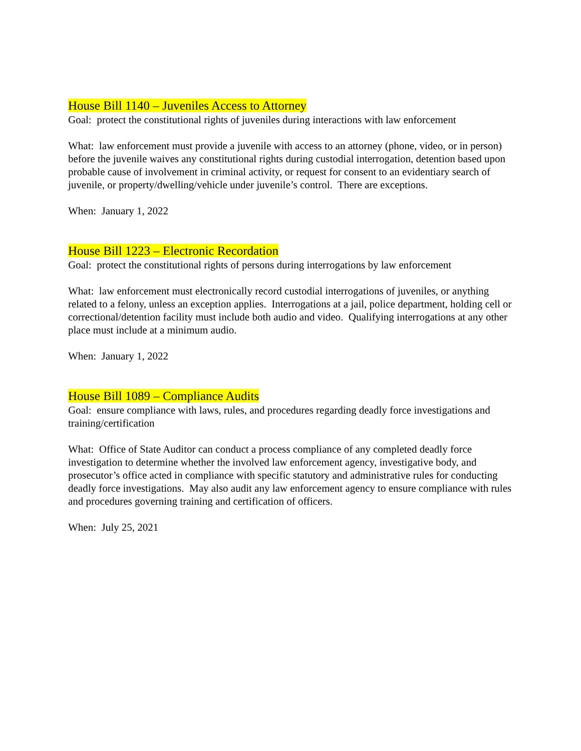House Bill 1140 – Juveniles Access to Attorney
Goal: protect the constitutional rights of juveniles during interactions with law enforcement
What: law enforcement must provide a juvenile with access to an attorney (phone, video, or in person) before the juvenile waives any constitutional rights during custodial interrogation, detention based upon probable cause of involvement in criminal activity, or request for consent to an evidentiary search of juvenile, or property/dwelling/vehicle under juvenile’s control. There are exceptions.
When: January 1, 2022
House Bill 1223 – Electronic Recordation
Goal: protect the constitutional rights of persons during interrogations by law enforcement
What: law enforcement must electronically record custodial interrogations of juveniles, or anything related to a felony, unless an exception applies. Interrogations at a jail, police department, holding cell or correctional/detention facility must include both audio and video. Qualifying interrogations at any other place must include at a minimum audio.
When: January 1, 2022
House Bill 1089 – Compliance Audits
Goal: ensure compliance with laws, rules, and procedures regarding deadly force investigations and training/certification
What: Office of State Auditor can conduct a process compliance of any completed deadly force investigation to determine whether the involved law enforcement agency, investigative body, and prosecutor’s office acted in compliance with specific statutory and administrative rules for conducting deadly force investigations. May also audit any law enforcement agency to ensure compliance with rules and procedures governing training and certification of officers.
When: July 25, 2021